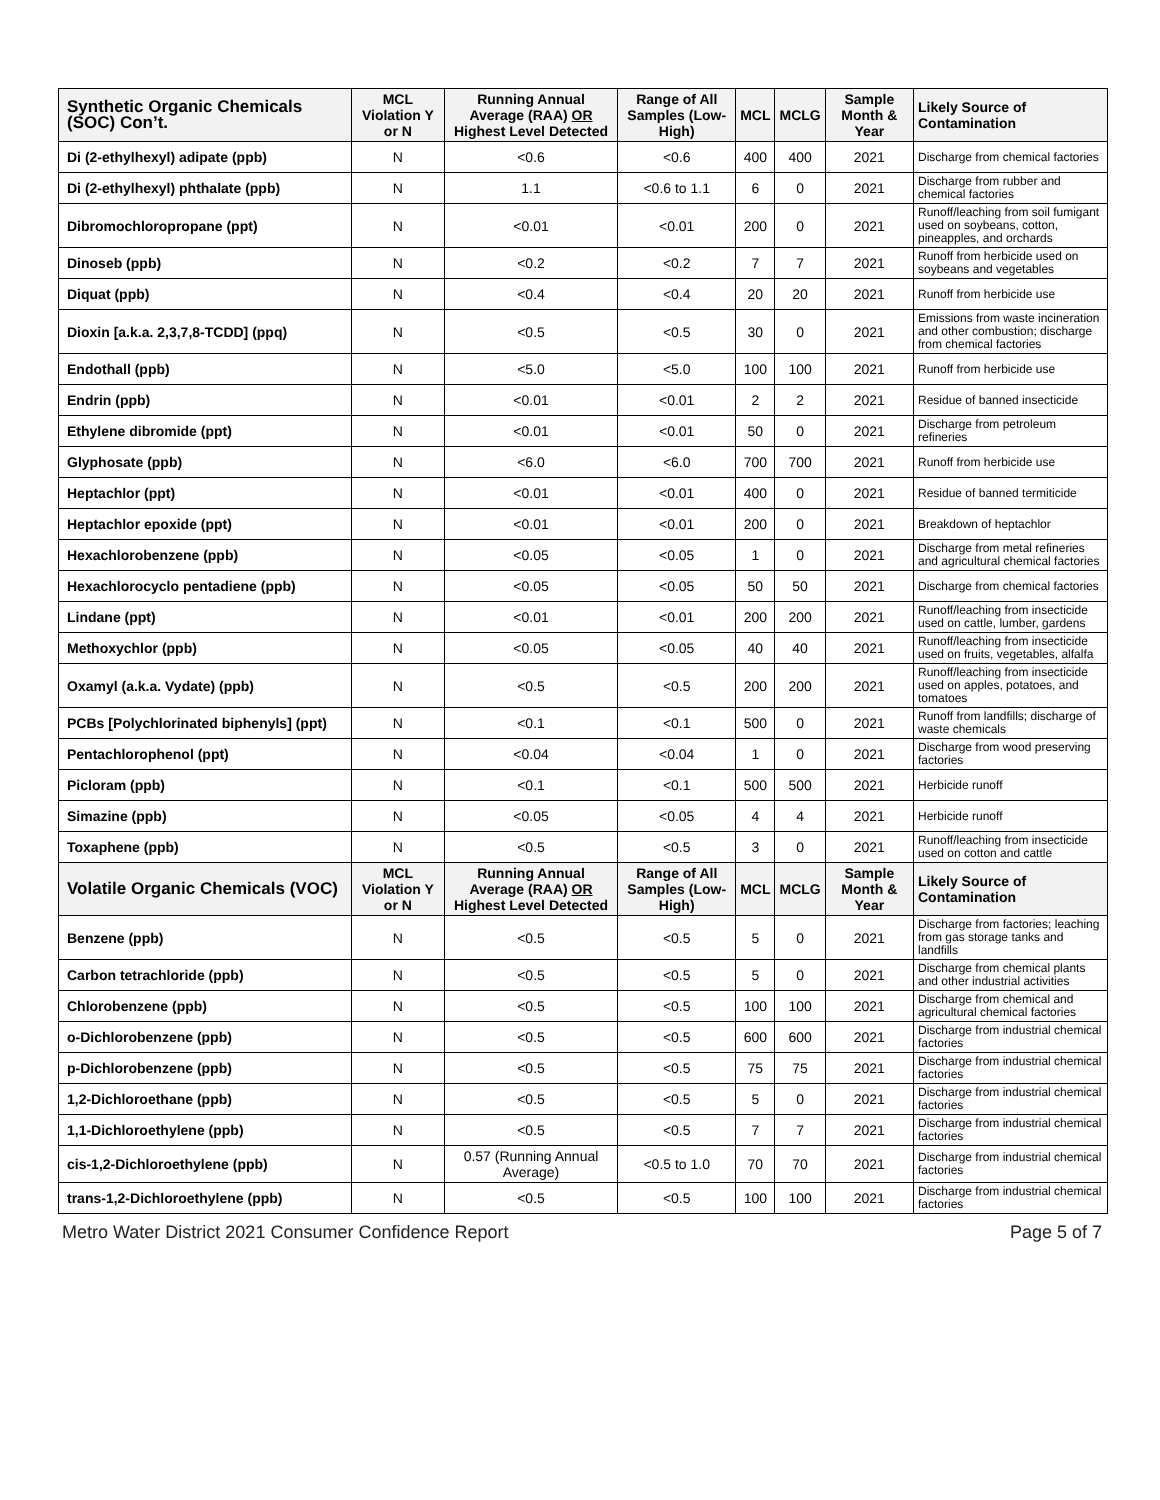| Synthetic Organic Chemicals (SOC) Con’t. | MCL Violation Y or N | Running Annual Average (RAA) OR Highest Level Detected | Range of All Samples (Low-High) | MCL | MCLG | Sample Month & Year | Likely Source of Contamination |
| --- | --- | --- | --- | --- | --- | --- | --- |
| Di (2-ethylhexyl) adipate (ppb) | N | <0.6 | <0.6 | 400 | 400 | 2021 | Discharge from chemical factories |
| Di (2-ethylhexyl) phthalate (ppb) | N | 1.1 | <0.6 to 1.1 | 6 | 0 | 2021 | Discharge from rubber and chemical factories |
| Dibromochloropropane (ppt) | N | <0.01 | <0.01 | 200 | 0 | 2021 | Runoff/leaching from soil fumigant used on soybeans, cotton, pineapples, and orchards |
| Dinoseb (ppb) | N | <0.2 | <0.2 | 7 | 7 | 2021 | Runoff from herbicide used on soybeans and vegetables |
| Diquat (ppb) | N | <0.4 | <0.4 | 20 | 20 | 2021 | Runoff from herbicide use |
| Dioxin [a.k.a. 2,3,7,8-TCDD] (ppq) | N | <0.5 | <0.5 | 30 | 0 | 2021 | Emissions from waste incineration and other combustion; discharge from chemical factories |
| Endothall (ppb) | N | <5.0 | <5.0 | 100 | 100 | 2021 | Runoff from herbicide use |
| Endrin (ppb) | N | <0.01 | <0.01 | 2 | 2 | 2021 | Residue of banned insecticide |
| Ethylene dibromide (ppt) | N | <0.01 | <0.01 | 50 | 0 | 2021 | Discharge from petroleum refineries |
| Glyphosate (ppb) | N | <6.0 | <6.0 | 700 | 700 | 2021 | Runoff from herbicide use |
| Heptachlor (ppt) | N | <0.01 | <0.01 | 400 | 0 | 2021 | Residue of banned termiticide |
| Heptachlor epoxide (ppt) | N | <0.01 | <0.01 | 200 | 0 | 2021 | Breakdown of heptachlor |
| Hexachlorobenzene (ppb) | N | <0.05 | <0.05 | 1 | 0 | 2021 | Discharge from metal refineries and agricultural chemical factories |
| Hexachlorocyclo pentadiene (ppb) | N | <0.05 | <0.05 | 50 | 50 | 2021 | Discharge from chemical factories |
| Lindane (ppt) | N | <0.01 | <0.01 | 200 | 200 | 2021 | Runoff/leaching from insecticide used on cattle, lumber, gardens |
| Methoxychlor (ppb) | N | <0.05 | <0.05 | 40 | 40 | 2021 | Runoff/leaching from insecticide used on fruits, vegetables, alfalfa |
| Oxamyl (a.k.a. Vydate) (ppb) | N | <0.5 | <0.5 | 200 | 200 | 2021 | Runoff/leaching from insecticide used on apples, potatoes, and tomatoes |
| PCBs [Polychlorinated biphenyls] (ppt) | N | <0.1 | <0.1 | 500 | 0 | 2021 | Runoff from landfills; discharge of waste chemicals |
| Pentachlorophenol (ppt) | N | <0.04 | <0.04 | 1 | 0 | 2021 | Discharge from wood preserving factories |
| Picloram (ppb) | N | <0.1 | <0.1 | 500 | 500 | 2021 | Herbicide runoff |
| Simazine (ppb) | N | <0.05 | <0.05 | 4 | 4 | 2021 | Herbicide runoff |
| Toxaphene (ppb) | N | <0.5 | <0.5 | 3 | 0 | 2021 | Runoff/leaching from insecticide used on cotton and cattle |
| Volatile Organic Chemicals (VOC) | MCL Violation Y or N | Running Annual Average (RAA) OR Highest Level Detected | Range of All Samples (Low-High) | MCL | MCLG | Sample Month & Year | Likely Source of Contamination |
| Benzene (ppb) | N | <0.5 | <0.5 | 5 | 0 | 2021 | Discharge from factories; leaching from gas storage tanks and landfills |
| Carbon tetrachloride (ppb) | N | <0.5 | <0.5 | 5 | 0 | 2021 | Discharge from chemical plants and other industrial activities |
| Chlorobenzene (ppb) | N | <0.5 | <0.5 | 100 | 100 | 2021 | Discharge from chemical and agricultural chemical factories |
| o-Dichlorobenzene (ppb) | N | <0.5 | <0.5 | 600 | 600 | 2021 | Discharge from industrial chemical factories |
| p-Dichlorobenzene (ppb) | N | <0.5 | <0.5 | 75 | 75 | 2021 | Discharge from industrial chemical factories |
| 1,2-Dichloroethane (ppb) | N | <0.5 | <0.5 | 5 | 0 | 2021 | Discharge from industrial chemical factories |
| 1,1-Dichloroethylene (ppb) | N | <0.5 | <0.5 | 7 | 7 | 2021 | Discharge from industrial chemical factories |
| cis-1,2-Dichloroethylene (ppb) | N | 0.57 (Running Annual Average) | <0.5 to 1.0 | 70 | 70 | 2021 | Discharge from industrial chemical factories |
| trans-1,2-Dichloroethylene (ppb) | N | <0.5 | <0.5 | 100 | 100 | 2021 | Discharge from industrial chemical factories |
Metro Water District 2021 Consumer Confidence Report Page 5 of 7